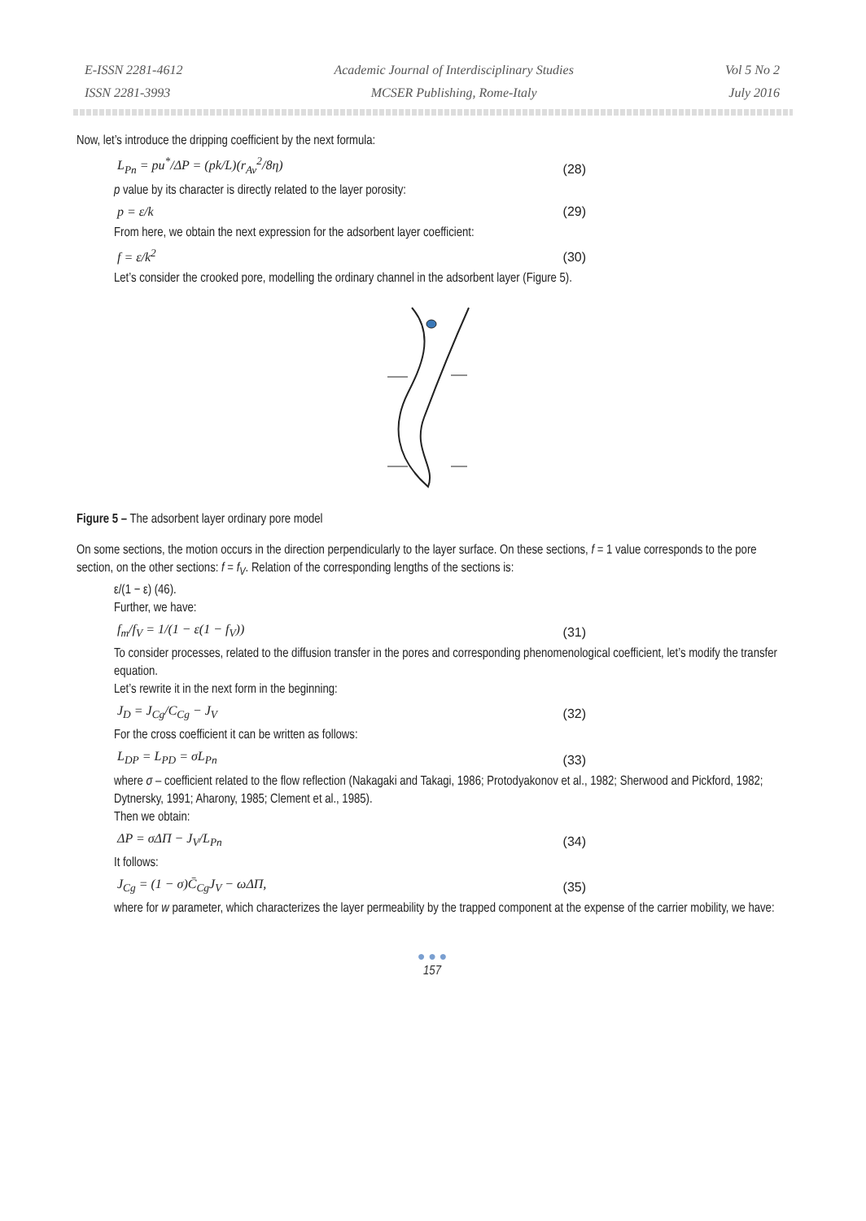E-ISSN 2281-4612
ISSN 2281-3993
Academic Journal of Interdisciplinary Studies
MCSER Publishing, Rome-Italy
Vol 5 No 2
July 2016
Now, let’s introduce the dripping coefficient by the next formula:
L<sub>Pn</sub> = pu<sup>*</sup>/ΔP = (pk/L)(r<sub>Av</sub><sup>2</sup>/8η) (28)
p value by its character is directly related to the layer porosity:
p = ε/k (29)
From here, we obtain the next expression for the adsorbent layer coefficient:
f = ε/k<sup>2</sup> (30)
Let’s consider the crooked pore, modelling the ordinary channel in the adsorbent layer (Figure 5).
Figure 5 – The adsorbent layer ordinary pore model
On some sections, the motion occurs in the direction perpendicularly to the layer surface. On these sections, f = 1 value corresponds to the pore section, on the other sections: f = f<sub>V</sub>. Relation of the corresponding lengths of the sections is:
ε/(1 − ε) (46).
Further, we have:
f<sub>m</sub>/f<sub>V</sub> = 1/(1 − ε(1 − f<sub>V</sub>)) (31)
To consider processes, related to the diffusion transfer in the pores and corresponding phenomenological coefficient, let’s modify the transfer equation.
Let’s rewrite it in the next form in the beginning:
J<sub>D</sub> = J<sub>Cg</sub>/C<sub>Cg</sub> − J<sub>V</sub> (32)
For the cross coefficient it can be written as follows:
L<sub>DP</sub> = L<sub>PD</sub> = σL<sub>Pn</sub> (33)
where σ – coefficient related to the flow reflection (Nakagaki and Takagi, 1986; Protodyakonov et al., 1982; Sherwood and Pickford, 1982; Dytnersky, 1991; Aharony, 1985; Clement et al., 1985).
Then we obtain:
ΔP = σΔΠ − J<sub>V</sub>/L<sub>Pn</sub> (34)
It follows:
J<sub>Cg</sub> = (1 − σ)C̄<sub>Cg</sub>J<sub>V</sub> − ωΔΠ, (35)
where for w parameter, which characterizes the layer permeability by the trapped component at the expense of the carrier mobility, we have:
● ● ●
157